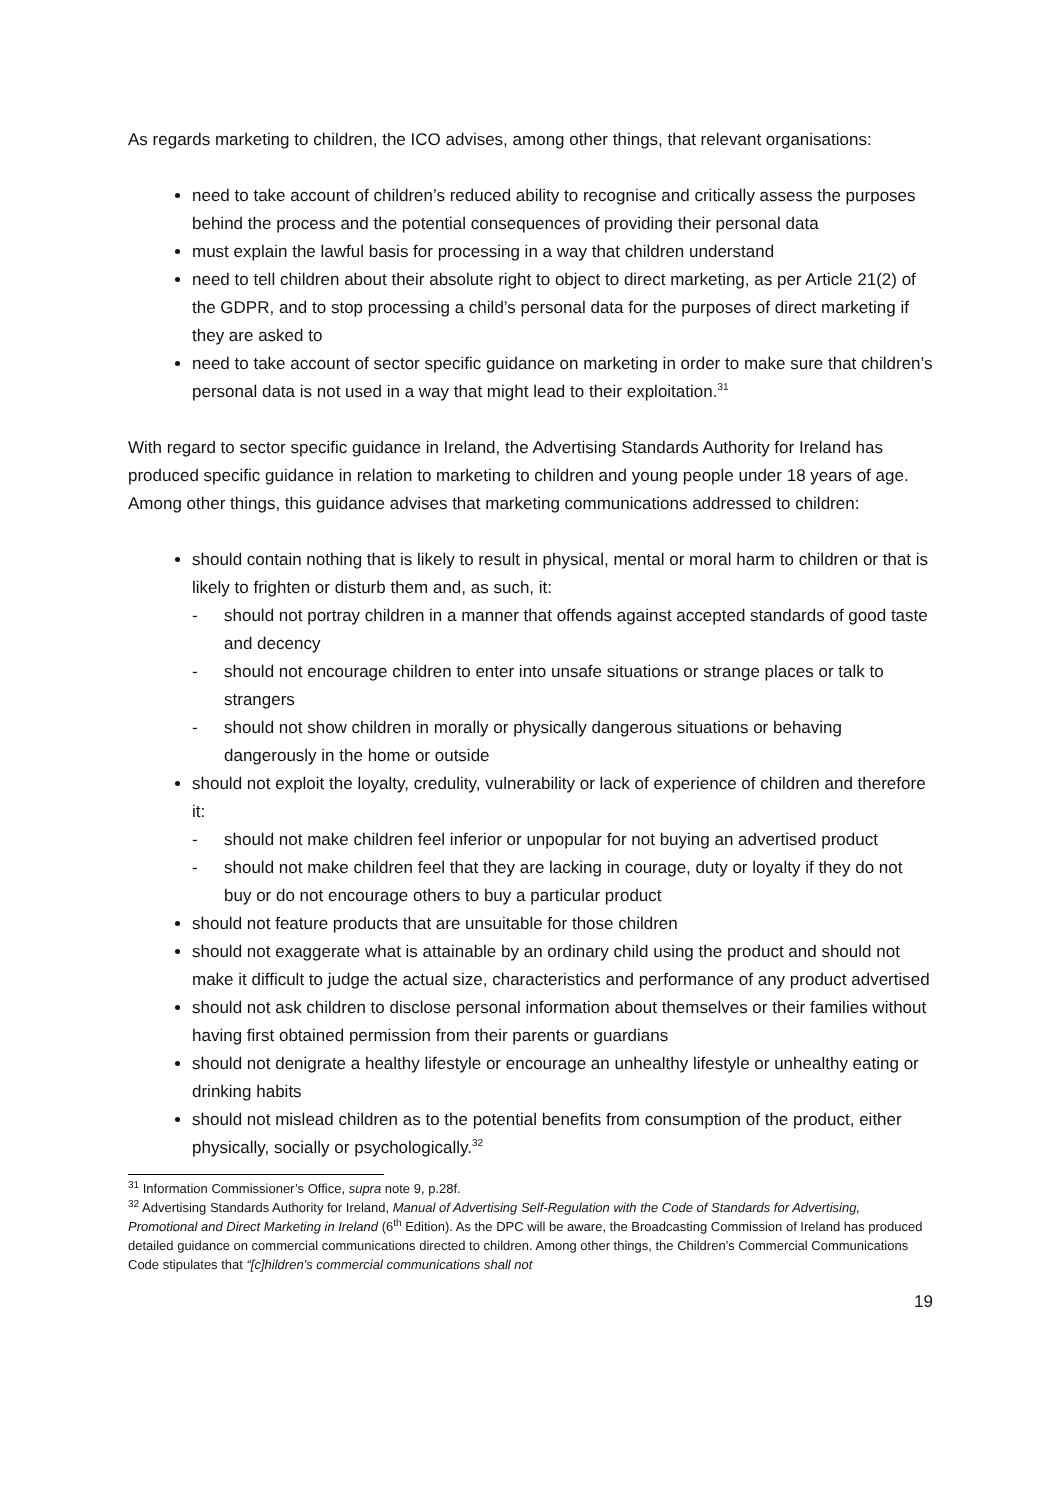As regards marketing to children, the ICO advises, among other things, that relevant organisations:
need to take account of children’s reduced ability to recognise and critically assess the purposes behind the process and the potential consequences of providing their personal data
must explain the lawful basis for processing in a way that children understand
need to tell children about their absolute right to object to direct marketing, as per Article 21(2) of the GDPR, and to stop processing a child’s personal data for the purposes of direct marketing if they are asked to
need to take account of sector specific guidance on marketing in order to make sure that children’s personal data is not used in a way that might lead to their exploitation.<sup>31</sup>
With regard to sector specific guidance in Ireland, the Advertising Standards Authority for Ireland has produced specific guidance in relation to marketing to children and young people under 18 years of age. Among other things, this guidance advises that marketing communications addressed to children:
should contain nothing that is likely to result in physical, mental or moral harm to children or that is likely to frighten or disturb them and, as such, it:
- should not portray children in a manner that offends against accepted standards of good taste and decency
- should not encourage children to enter into unsafe situations or strange places or talk to strangers
- should not show children in morally or physically dangerous situations or behaving dangerously in the home or outside
should not exploit the loyalty, credulity, vulnerability or lack of experience of children and therefore it:
- should not make children feel inferior or unpopular for not buying an advertised product
- should not make children feel that they are lacking in courage, duty or loyalty if they do not buy or do not encourage others to buy a particular product
should not feature products that are unsuitable for those children
should not exaggerate what is attainable by an ordinary child using the product and should not make it difficult to judge the actual size, characteristics and performance of any product advertised
should not ask children to disclose personal information about themselves or their families without having first obtained permission from their parents or guardians
should not denigrate a healthy lifestyle or encourage an unhealthy lifestyle or unhealthy eating or drinking habits
should not mislead children as to the potential benefits from consumption of the product, either physically, socially or psychologically.<sup>32</sup>
<sup>31</sup> Information Commissioner’s Office, supra note 9, p.28f.
<sup>32</sup> Advertising Standards Authority for Ireland, Manual of Advertising Self-Regulation with the Code of Standards for Advertising, Promotional and Direct Marketing in Ireland (6<sup>th</sup> Edition). As the DPC will be aware, the Broadcasting Commission of Ireland has produced detailed guidance on commercial communications directed to children. Among other things, the Children’s Commercial Communications Code stipulates that “[c]hildren’s commercial communications shall not
19